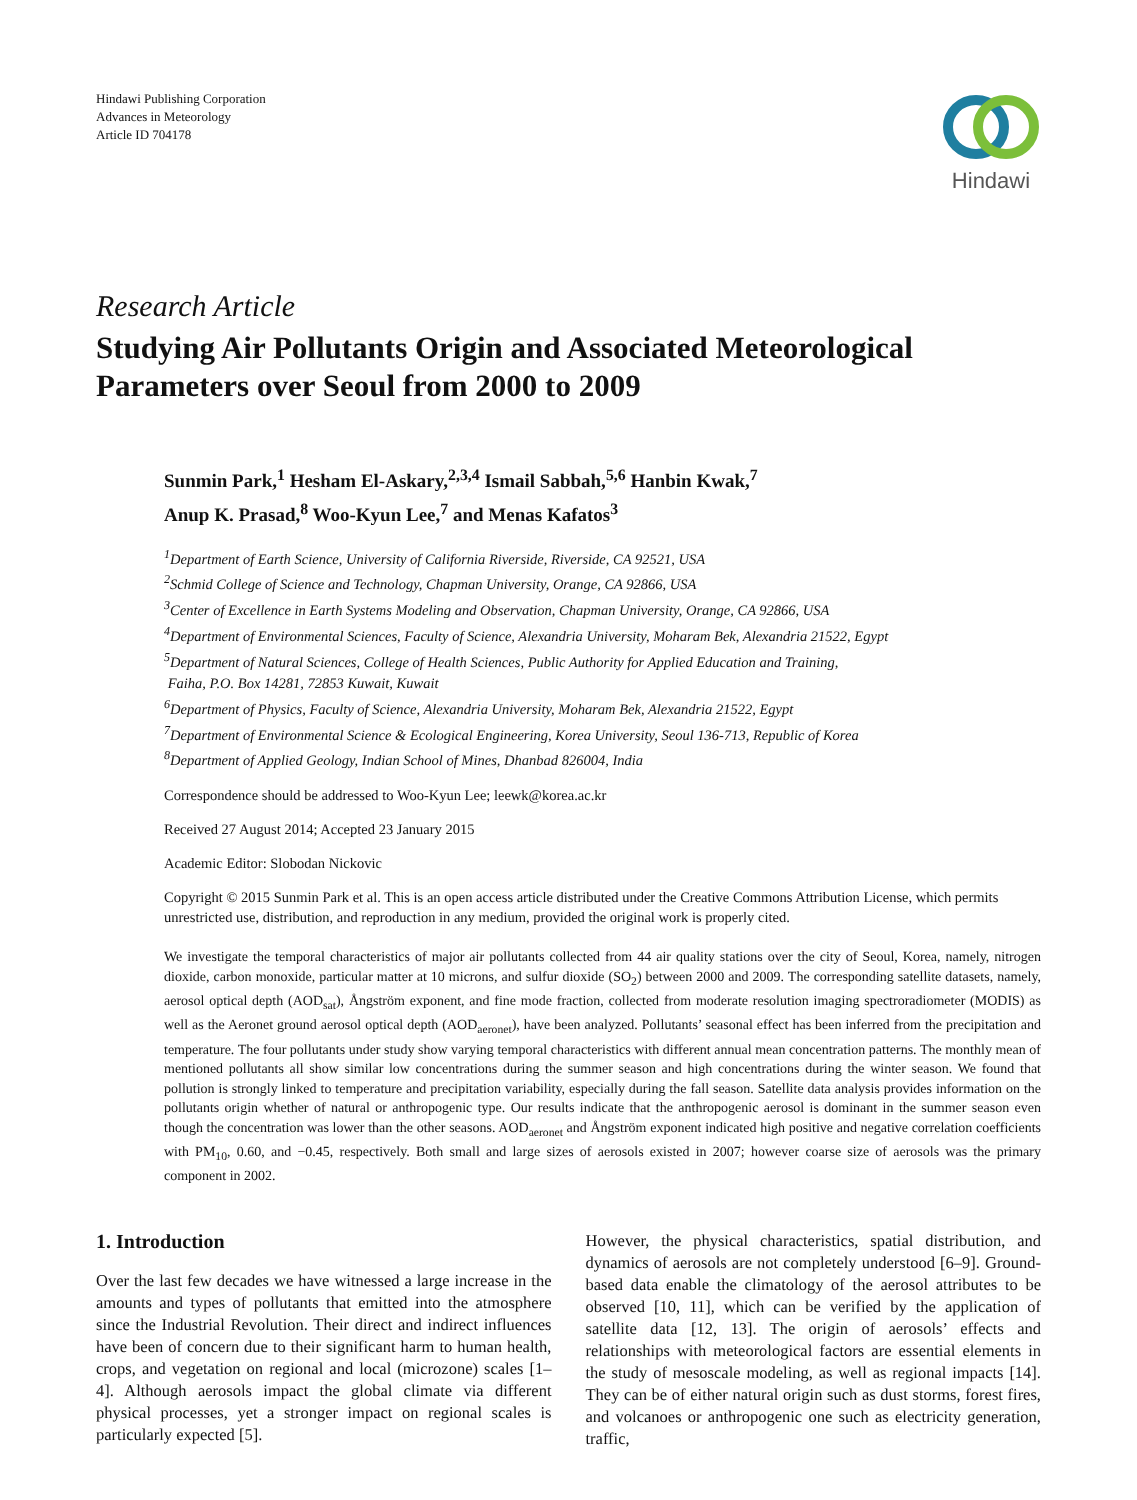Hindawi Publishing Corporation
Advances in Meteorology
Article ID 704178
Hindawi
Research Article
Studying Air Pollutants Origin and Associated Meteorological Parameters over Seoul from 2000 to 2009
Sunmin Park,<sup>1</sup> Hesham El-Askary,<sup>2,3,4</sup> Ismail Sabbah,<sup>5,6</sup> Hanbin Kwak,<sup>7</sup>
Anup K. Prasad,<sup>8</sup> Woo-Kyun Lee,<sup>7</sup> and Menas Kafatos<sup>3</sup>
<sup>1</sup> Department of Earth Science, University of California Riverside, Riverside, CA 92521, USA
<sup>2</sup> Schmid College of Science and Technology, Chapman University, Orange, CA 92866, USA
<sup>3</sup> Center of Excellence in Earth Systems Modeling and Observation, Chapman University, Orange, CA 92866, USA
<sup>4</sup> Department of Environmental Sciences, Faculty of Science, Alexandria University, Moharam Bek, Alexandria 21522, Egypt
<sup>5</sup> Department of Natural Sciences, College of Health Sciences, Public Authority for Applied Education and Training,
Faiha, P.O. Box 14281, 72853 Kuwait, Kuwait
<sup>6</sup> Department of Physics, Faculty of Science, Alexandria University, Moharam Bek, Alexandria 21522, Egypt
<sup>7</sup> Department of Environmental Science & Ecological Engineering, Korea University, Seoul 136-713, Republic of Korea
<sup>8</sup> Department of Applied Geology, Indian School of Mines, Dhanbad 826004, India
Correspondence should be addressed to Woo-Kyun Lee; leewk@korea.ac.kr
Received 27 August 2014; Accepted 23 January 2015
Academic Editor: Slobodan Nickovic
Copyright © 2015 Sunmin Park et al. This is an open access article distributed under the Creative Commons Attribution License, which permits unrestricted use, distribution, and reproduction in any medium, provided the original work is properly cited.
We investigate the temporal characteristics of major air pollutants collected from 44 air quality stations over the city of Seoul, Korea, namely, nitrogen dioxide, carbon monoxide, particular matter at 10 microns, and sulfur dioxide (SO<sub>2</sub>) between 2000 and 2009. The corresponding satellite datasets, namely, aerosol optical depth (AOD<sub>sat</sub>), Ångström exponent, and fine mode fraction, collected from moderate resolution imaging spectroradiometer (MODIS) as well as the Aeronet ground aerosol optical depth (AOD<sub>aeronet</sub>), have been analyzed. Pollutants’ seasonal effect has been inferred from the precipitation and temperature. The four pollutants under study show varying temporal characteristics with different annual mean concentration patterns. The monthly mean of mentioned pollutants all show similar low concentrations during the summer season and high concentrations during the winter season. We found that pollution is strongly linked to temperature and precipitation variability, especially during the fall season. Satellite data analysis provides information on the pollutants origin whether of natural or anthropogenic type. Our results indicate that the anthropogenic aerosol is dominant in the summer season even though the concentration was lower than the other seasons. AOD<sub>aeronet</sub> and Ångström exponent indicated high positive and negative correlation coefficients with PM<sub>10</sub>, 0.60, and −0.45, respectively. Both small and large sizes of aerosols existed in 2007; however coarse size of aerosols was the primary component in 2002.
1. Introduction
Over the last few decades we have witnessed a large increase in the amounts and types of pollutants that emitted into the atmosphere since the Industrial Revolution. Their direct and indirect influences have been of concern due to their significant harm to human health, crops, and vegetation on regional and local (microzone) scales [1–4]. Although aerosols impact the global climate via different physical processes, yet a stronger impact on regional scales is particularly expected [5].
However, the physical characteristics, spatial distribution, and dynamics of aerosols are not completely understood [6–9]. Ground-based data enable the climatology of the aerosol attributes to be observed [10, 11], which can be verified by the application of satellite data [12, 13]. The origin of aerosols’ effects and relationships with meteorological factors are essential elements in the study of mesoscale modeling, as well as regional impacts [14]. They can be of either natural origin such as dust storms, forest fires, and volcanoes or anthropogenic one such as electricity generation, traffic,